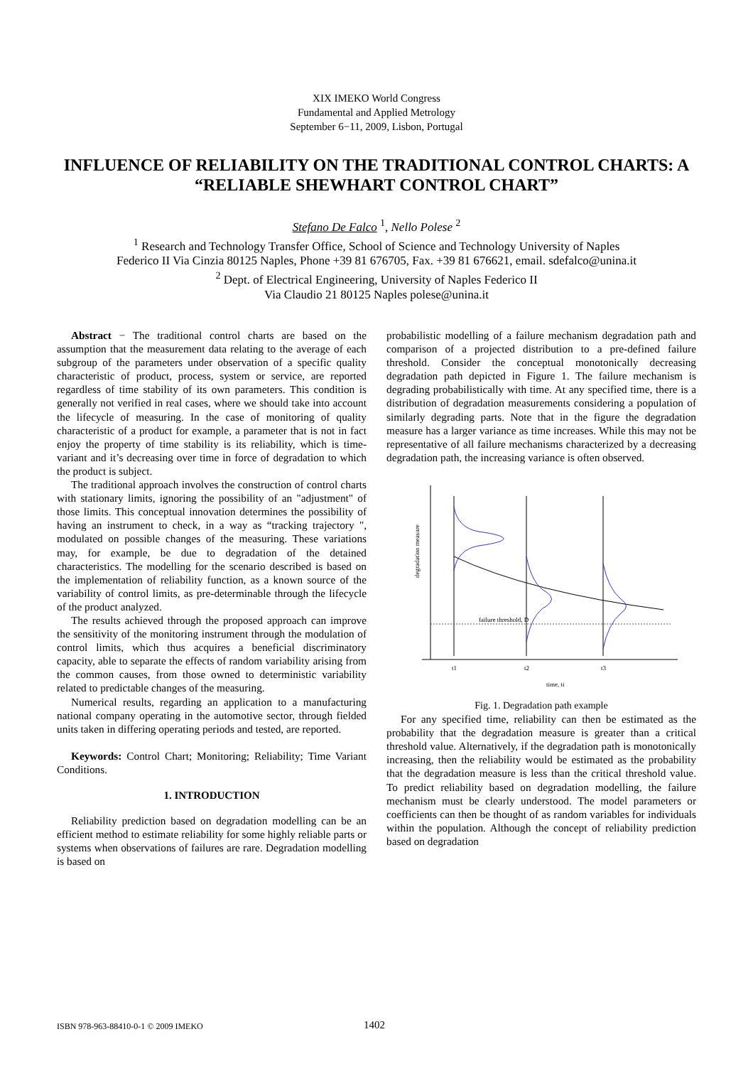XIX IMEKO World Congress
Fundamental and Applied Metrology
September 6−11, 2009, Lisbon, Portugal
INFLUENCE OF RELIABILITY ON THE TRADITIONAL CONTROL CHARTS: A “RELIABLE SHEWHART CONTROL CHART”
Stefano De Falco <sup>1</sup>, Nello Polese <sup>2</sup>
<sup>1</sup> Research and Technology Transfer Office, School of Science and Technology University of Naples
Federico II Via Cinzia 80125 Naples, Phone +39 81 676705, Fax. +39 81 676621, email. sdefalco@unina.it
<sup>2</sup> Dept. of Electrical Engineering, University of Naples Federico II
Via Claudio 21 80125 Naples polese@unina.it
Abstract − The traditional control charts are based on the assumption that the measurement data relating to the average of each subgroup of the parameters under observation of a specific quality characteristic of product, process, system or service, are reported regardless of time stability of its own parameters. This condition is generally not verified in real cases, where we should take into account the lifecycle of measuring. In the case of monitoring of quality characteristic of a product for example, a parameter that is not in fact enjoy the property of time stability is its reliability, which is time-variant and it’s decreasing over time in force of degradation to which the product is subject.
The traditional approach involves the construction of control charts with stationary limits, ignoring the possibility of an "adjustment" of those limits. This conceptual innovation determines the possibility of having an instrument to check, in a way as “tracking trajectory ", modulated on possible changes of the measuring. These variations may, for example, be due to degradation of the detained characteristics. The modelling for the scenario described is based on the implementation of reliability function, as a known source of the variability of control limits, as pre-determinable through the lifecycle of the product analyzed.
The results achieved through the proposed approach can improve the sensitivity of the monitoring instrument through the modulation of control limits, which thus acquires a beneficial discriminatory capacity, able to separate the effects of random variability arising from the common causes, from those owned to deterministic variability related to predictable changes of the measuring.
Numerical results, regarding an application to a manufacturing national company operating in the automotive sector, through fielded units taken in differing operating periods and tested, are reported.
Keywords: Control Chart; Monitoring; Reliability; Time Variant Conditions.
1. INTRODUCTION
Reliability prediction based on degradation modelling can be an efficient method to estimate reliability for some highly reliable parts or systems when observations of failures are rare. Degradation modelling is based on
probabilistic modelling of a failure mechanism degradation path and comparison of a projected distribution to a pre-defined failure threshold. Consider the conceptual monotonically decreasing degradation path depicted in Figure 1. The failure mechanism is degrading probabilistically with time. At any specified time, there is a distribution of degradation measurements considering a population of similarly degrading parts. Note that in the figure the degradation measure has a larger variance as time increases. While this may not be representative of all failure mechanisms characterized by a decreasing degradation path, the increasing variance is often observed.
degradation measure
failure threshold, D
t1
t2
t3
time, ti
Fig. 1. Degradation path example
For any specified time, reliability can then be estimated as the probability that the degradation measure is greater than a critical threshold value. Alternatively, if the degradation path is monotonically increasing, then the reliability would be estimated as the probability that the degradation measure is less than the critical threshold value. To predict reliability based on degradation modelling, the failure mechanism must be clearly understood. The model parameters or coefficients can then be thought of as random variables for individuals within the population. Although the concept of reliability prediction based on degradation
ISBN 978-963-88410-0-1 © 2009 IMEKO 1402